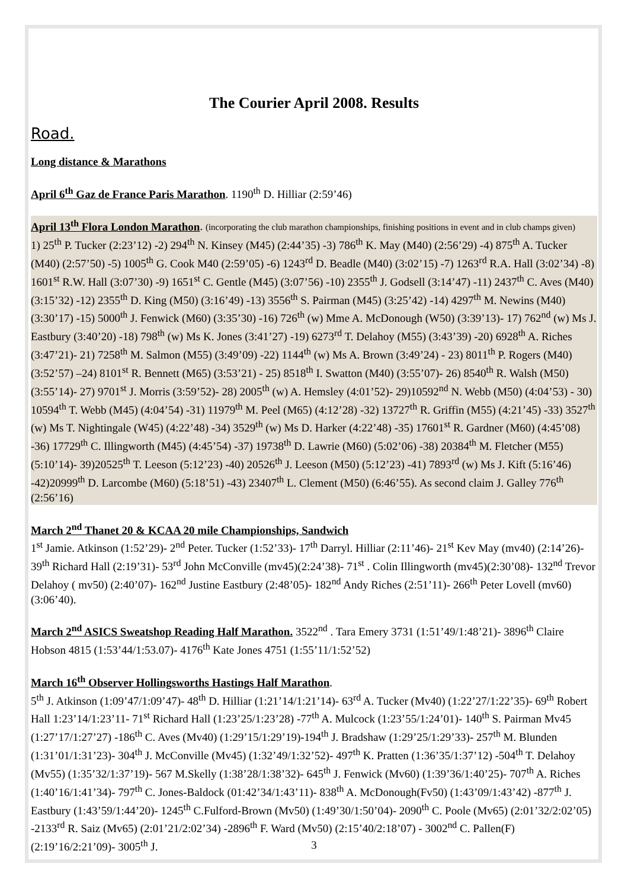The Courier April 2008. Results
Road.
Long distance & Marathons
April 6<sup>th</sup> Gaz de France Paris Marathon. 1190<sup>th</sup> D. Hilliar (2:59’46)
April 13<sup>th</sup> Flora London Marathon. (incorporating the club marathon championships, finishing positions in event and in club champs given)
1) 25<sup>th</sup> P. Tucker (2:23’12) -2) 294<sup>th</sup> N. Kinsey (M45) (2:44’35) -3) 786<sup>th</sup> K. May (M40) (2:56’29) -4) 875<sup>th</sup> A. Tucker (M40) (2:57’50) -5) 1005<sup>th</sup> G. Cook M40 (2:59’05) -6) 1243<sup>rd</sup> D. Beadle (M40) (3:02’15) -7) 1263<sup>rd</sup> R.A. Hall (3:02’34) -8) 1601<sup>st</sup> R.W. Hall (3:07’30) -9) 1651<sup>st</sup> C. Gentle (M45) (3:07’56) -10) 2355<sup>th</sup> J. Godsell (3:14’47) -11) 2437<sup>th</sup> C. Aves (M40) (3:15’32) -12) 2355<sup>th</sup> D. King (M50) (3:16’49) -13) 3556<sup>th</sup> S. Pairman (M45) (3:25’42) -14) 4297<sup>th</sup> M. Newins (M40) (3:30’17) -15) 5000<sup>th</sup> J. Fenwick (M60) (3:35’30) -16) 726<sup>th</sup> (w) Mme A. McDonough (W50) (3:39’13)- 17) 762<sup>nd</sup> (w) Ms J. Eastbury (3:40’20) -18) 798<sup>th</sup> (w) Ms K. Jones (3:41’27) -19) 6273<sup>rd</sup> T. Delahoy (M55) (3:43’39) -20) 6928<sup>th</sup> A. Riches (3:47’21)- 21) 7258<sup>th</sup> M. Salmon (M55) (3:49’09) -22) 1144<sup>th</sup> (w) Ms A. Brown (3:49’24) - 23) 8011<sup>th</sup> P. Rogers (M40) (3:52’57) –24) 8101<sup>st</sup> R. Bennett (M65) (3:53’21) - 25) 8518<sup>th</sup> I. Swatton (M40) (3:55’07)- 26) 8540<sup>th</sup> R. Walsh (M50) (3:55’14)- 27) 9701<sup>st</sup> J. Morris (3:59’52)- 28) 2005<sup>th</sup> (w) A. Hemsley (4:01’52)- 29)10592<sup>nd</sup> N. Webb (M50) (4:04’53) - 30) 10594<sup>th</sup> T. Webb (M45) (4:04’54) -31) 11979<sup>th</sup> M. Peel (M65) (4:12’28) -32) 13727<sup>th</sup> R. Griffin (M55) (4:21’45) -33) 3527<sup>th</sup> (w) Ms T. Nightingale (W45) (4:22’48) -34) 3529<sup>th</sup> (w) Ms D. Harker (4:22’48) -35) 17601<sup>st</sup> R. Gardner (M60) (4:45’08) -36) 17729<sup>th</sup> C. Illingworth (M45) (4:45’54) -37) 19738<sup>th</sup> D. Lawrie (M60) (5:02’06) -38) 20384<sup>th</sup> M. Fletcher (M55) (5:10’14)- 39)20525<sup>th</sup> T. Leeson (5:12’23) -40) 20526<sup>th</sup> J. Leeson (M50) (5:12’23) -41) 7893<sup>rd</sup> (w) Ms J. Kift (5:16’46) -42)20999<sup>th</sup> D. Larcombe (M60) (5:18’51) -43) 23407<sup>th</sup> L. Clement (M50) (6:46’55). As second claim J. Galley 776<sup>th</sup> (2:56’16)
March 2<sup>nd</sup> Thanet 20 & KCAA 20 mile Championships, Sandwich
1<sup>st</sup> Jamie. Atkinson (1:52’29)- 2<sup>nd</sup> Peter. Tucker (1:52’33)- 17<sup>th</sup> Darryl. Hilliar (2:11’46)- 21<sup>st</sup> Kev May (mv40) (2:14’26)- 39<sup>th</sup> Richard Hall (2:19’31)- 53<sup>rd</sup> John McConville (mv45)(2:24’38)- 71<sup>st</sup> . Colin Illingworth (mv45)(2:30’08)- 132<sup>nd</sup> Trevor Delahoy ( mv50) (2:40’07)- 162<sup>nd</sup> Justine Eastbury (2:48’05)- 182<sup>nd</sup> Andy Riches (2:51’11)- 266<sup>th</sup> Peter Lovell (mv60) (3:06’40).
March 2<sup>nd</sup> ASICS Sweatshop Reading Half Marathon. 3522<sup>nd</sup> . Tara Emery 3731 (1:51’49/1:48’21)- 3896<sup>th</sup> Claire Hobson 4815 (1:53’44/1:53.07)- 4176<sup>th</sup> Kate Jones 4751 (1:55’11/1:52’52)
March 16<sup>th</sup> Observer Hollingsworths Hastings Half Marathon.
5<sup>th</sup> J. Atkinson (1:09’47/1:09’47)- 48<sup>th</sup> D. Hilliar (1:21’14/1:21’14)- 63<sup>rd</sup> A. Tucker (Mv40) (1:22’27/1:22’35)- 69<sup>th</sup> Robert Hall 1:23’14/1:23’11- 71<sup>st</sup> Richard Hall (1:23’25/1:23’28) -77<sup>th</sup> A. Mulcock (1:23’55/1:24’01)- 140<sup>th</sup> S. Pairman Mv45 (1:27’17/1:27’27) -186<sup>th</sup> C. Aves (Mv40) (1:29’15/1:29’19)-194<sup>th</sup> J. Bradshaw (1:29’25/1:29’33)- 257<sup>th</sup> M. Blunden (1:31’01/1:31’23)- 304<sup>th</sup> J. McConville (Mv45) (1:32’49/1:32’52)- 497<sup>th</sup> K. Pratten (1:36’35/1:37’12) -504<sup>th</sup> T. Delahoy (Mv55) (1:35’32/1:37’19)- 567 M.Skelly (1:38’28/1:38’32)- 645<sup>th</sup> J. Fenwick (Mv60) (1:39’36/1:40’25)- 707<sup>th</sup> A. Riches (1:40’16/1:41’34)- 797<sup>th</sup> C. Jones-Baldock (01:42’34/1:43’11)- 838<sup>th</sup> A. McDonough(Fv50) (1:43’09/1:43’42) -877<sup>th</sup> J. Eastbury (1:43’59/1:44’20)- 1245<sup>th</sup> C.Fulford-Brown (Mv50) (1:49’30/1:50’04)- 2090<sup>th</sup> C. Poole (Mv65) (2:01’32/2:02’05) -2133<sup>rd</sup> R. Saiz (Mv65) (2:01’21/2:02’34) -2896<sup>th</sup> F. Ward (Mv50) (2:15’40/2:18’07) - 3002<sup>nd</sup> C. Pallen(F) (2:19’16/2:21’09)- 3005<sup>th</sup> J.
3